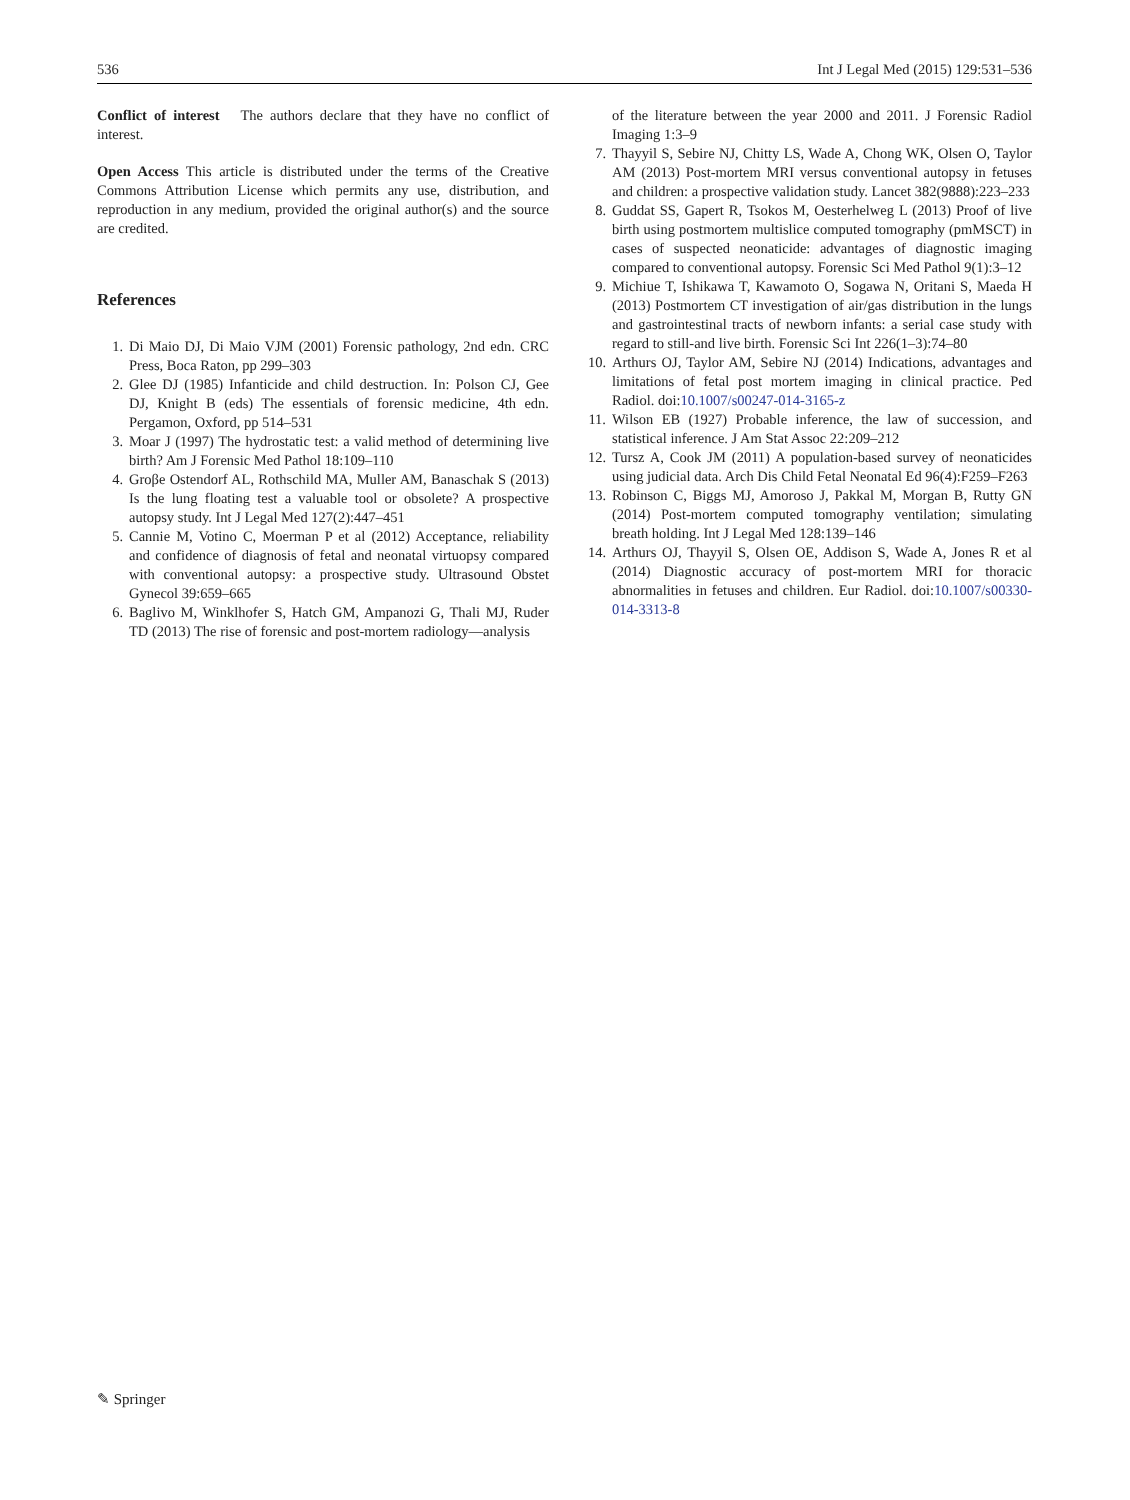536 Int J Legal Med (2015) 129:531–536
Conflict of interest The authors declare that they have no conflict of interest.
Open Access This article is distributed under the terms of the Creative Commons Attribution License which permits any use, distribution, and reproduction in any medium, provided the original author(s) and the source are credited.
References
1. Di Maio DJ, Di Maio VJM (2001) Forensic pathology, 2nd edn. CRC Press, Boca Raton, pp 299–303
2. Glee DJ (1985) Infanticide and child destruction. In: Polson CJ, Gee DJ, Knight B (eds) The essentials of forensic medicine, 4th edn. Pergamon, Oxford, pp 514–531
3. Moar J (1997) The hydrostatic test: a valid method of determining live birth? Am J Forensic Med Pathol 18:109–110
4. Groβe Ostendorf AL, Rothschild MA, Muller AM, Banaschak S (2013) Is the lung floating test a valuable tool or obsolete? A prospective autopsy study. Int J Legal Med 127(2):447–451
5. Cannie M, Votino C, Moerman P et al (2012) Acceptance, reliability and confidence of diagnosis of fetal and neonatal virtuopsy compared with conventional autopsy: a prospective study. Ultrasound Obstet Gynecol 39:659–665
6. Baglivo M, Winklhofer S, Hatch GM, Ampanozi G, Thali MJ, Ruder TD (2013) The rise of forensic and post-mortem radiology—analysis
of the literature between the year 2000 and 2011. J Forensic Radiol Imaging 1:3–9
7. Thayyil S, Sebire NJ, Chitty LS, Wade A, Chong WK, Olsen O, Taylor AM (2013) Post-mortem MRI versus conventional autopsy in fetuses and children: a prospective validation study. Lancet 382(9888):223–233
8. Guddat SS, Gapert R, Tsokos M, Oesterhelweg L (2013) Proof of live birth using postmortem multislice computed tomography (pmMSCT) in cases of suspected neonaticide: advantages of diagnostic imaging compared to conventional autopsy. Forensic Sci Med Pathol 9(1):3–12
9. Michiue T, Ishikawa T, Kawamoto O, Sogawa N, Oritani S, Maeda H (2013) Postmortem CT investigation of air/gas distribution in the lungs and gastrointestinal tracts of newborn infants: a serial case study with regard to still-and live birth. Forensic Sci Int 226(1–3):74–80
10. Arthurs OJ, Taylor AM, Sebire NJ (2014) Indications, advantages and limitations of fetal post mortem imaging in clinical practice. Ped Radiol. doi:10.1007/s00247-014-3165-z
11. Wilson EB (1927) Probable inference, the law of succession, and statistical inference. J Am Stat Assoc 22:209–212
12. Tursz A, Cook JM (2011) A population-based survey of neonaticides using judicial data. Arch Dis Child Fetal Neonatal Ed 96(4):F259–F263
13. Robinson C, Biggs MJ, Amoroso J, Pakkal M, Morgan B, Rutty GN (2014) Post-mortem computed tomography ventilation; simulating breath holding. Int J Legal Med 128:139–146
14. Arthurs OJ, Thayyil S, Olsen OE, Addison S, Wade A, Jones R et al (2014) Diagnostic accuracy of post-mortem MRI for thoracic abnormalities in fetuses and children. Eur Radiol. doi:10.1007/s00330-014-3313-8
✎ Springer